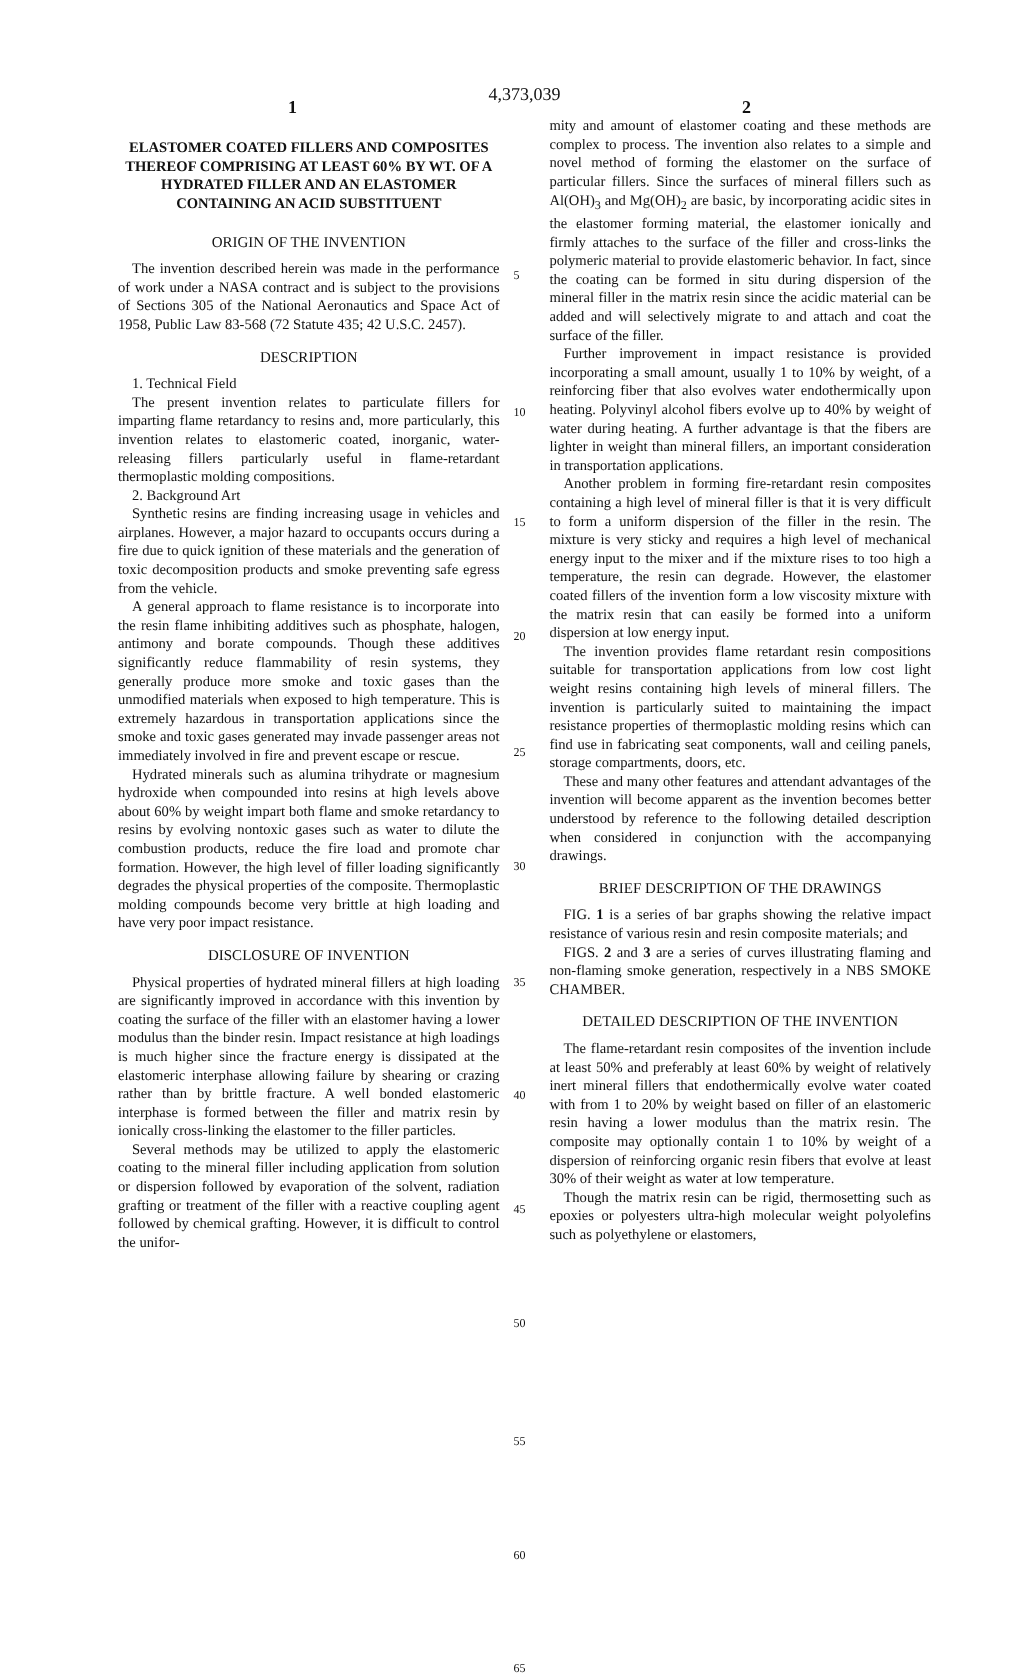4,373,039
1 2
ELASTOMER COATED FILLERS AND COMPOSITES THEREOF COMPRISING AT LEAST 60% BY WT. OF A HYDRATED FILLER AND AN ELASTOMER CONTAINING AN ACID SUBSTITUENT
ORIGIN OF THE INVENTION
The invention described herein was made in the performance of work under a NASA contract and is subject to the provisions of Sections 305 of the National Aeronautics and Space Act of 1958, Public Law 83-568 (72 Statute 435; 42 U.S.C. 2457).
DESCRIPTION
1. Technical Field
The present invention relates to particulate fillers for imparting flame retardancy to resins and, more particularly, this invention relates to elastomeric coated, inorganic, water-releasing fillers particularly useful in flame-retardant thermoplastic molding compositions.
2. Background Art
Synthetic resins are finding increasing usage in vehicles and airplanes. However, a major hazard to occupants occurs during a fire due to quick ignition of these materials and the generation of toxic decomposition products and smoke preventing safe egress from the vehicle.
A general approach to flame resistance is to incorporate into the resin flame inhibiting additives such as phosphate, halogen, antimony and borate compounds. Though these additives significantly reduce flammability of resin systems, they generally produce more smoke and toxic gases than the unmodified materials when exposed to high temperature. This is extremely hazardous in transportation applications since the smoke and toxic gases generated may invade passenger areas not immediately involved in fire and prevent escape or rescue.
Hydrated minerals such as alumina trihydrate or magnesium hydroxide when compounded into resins at high levels above about 60% by weight impart both flame and smoke retardancy to resins by evolving nontoxic gases such as water to dilute the combustion products, reduce the fire load and promote char formation. However, the high level of filler loading significantly degrades the physical properties of the composite. Thermoplastic molding compounds become very brittle at high loading and have very poor impact resistance.
DISCLOSURE OF INVENTION
Physical properties of hydrated mineral fillers at high loading are significantly improved in accordance with this invention by coating the surface of the filler with an elastomer having a lower modulus than the binder resin. Impact resistance at high loadings is much higher since the fracture energy is dissipated at the elastomeric interphase allowing failure by shearing or crazing rather than by brittle fracture. A well bonded elastomeric interphase is formed between the filler and matrix resin by ionically cross-linking the elastomer to the filler particles.
Several methods may be utilized to apply the elastomeric coating to the mineral filler including application from solution or dispersion followed by evaporation of the solvent, radiation grafting or treatment of the filler with a reactive coupling agent followed by chemical grafting. However, it is difficult to control the unifor-
5
10
15
20
25
30
35
40
45
50
55
60
65
mity and amount of elastomer coating and these methods are complex to process. The invention also relates to a simple and novel method of forming the elastomer on the surface of particular fillers. Since the surfaces of mineral fillers such as Al(OH)<sub>3</sub> and Mg(OH)<sub>2</sub> are basic, by incorporating acidic sites in the elastomer forming material, the elastomer ionically and firmly attaches to the surface of the filler and cross-links the polymeric material to provide elastomeric behavior. In fact, since the coating can be formed in situ during dispersion of the mineral filler in the matrix resin since the acidic material can be added and will selectively migrate to and attach and coat the surface of the filler.
Further improvement in impact resistance is provided incorporating a small amount, usually 1 to 10% by weight, of a reinforcing fiber that also evolves water endothermically upon heating. Polyvinyl alcohol fibers evolve up to 40% by weight of water during heating. A further advantage is that the fibers are lighter in weight than mineral fillers, an important consideration in transportation applications.
Another problem in forming fire-retardant resin composites containing a high level of mineral filler is that it is very difficult to form a uniform dispersion of the filler in the resin. The mixture is very sticky and requires a high level of mechanical energy input to the mixer and if the mixture rises to too high a temperature, the resin can degrade. However, the elastomer coated fillers of the invention form a low viscosity mixture with the matrix resin that can easily be formed into a uniform dispersion at low energy input.
The invention provides flame retardant resin compositions suitable for transportation applications from low cost light weight resins containing high levels of mineral fillers. The invention is particularly suited to maintaining the impact resistance properties of thermoplastic molding resins which can find use in fabricating seat components, wall and ceiling panels, storage compartments, doors, etc.
These and many other features and attendant advantages of the invention will become apparent as the invention becomes better understood by reference to the following detailed description when considered in conjunction with the accompanying drawings.
BRIEF DESCRIPTION OF THE DRAWINGS
FIG. 1 is a series of bar graphs showing the relative impact resistance of various resin and resin composite materials; and
FIGS. 2 and 3 are a series of curves illustrating flaming and non-flaming smoke generation, respectively in a NBS SMOKE CHAMBER.
DETAILED DESCRIPTION OF THE INVENTION
The flame-retardant resin composites of the invention include at least 50% and preferably at least 60% by weight of relatively inert mineral fillers that endothermically evolve water coated with from 1 to 20% by weight based on filler of an elastomeric resin having a lower modulus than the matrix resin. The composite may optionally contain 1 to 10% by weight of a dispersion of reinforcing organic resin fibers that evolve at least 30% of their weight as water at low temperature.
Though the matrix resin can be rigid, thermosetting such as epoxies or polyesters ultra-high molecular weight polyolefins such as polyethylene or elastomers,